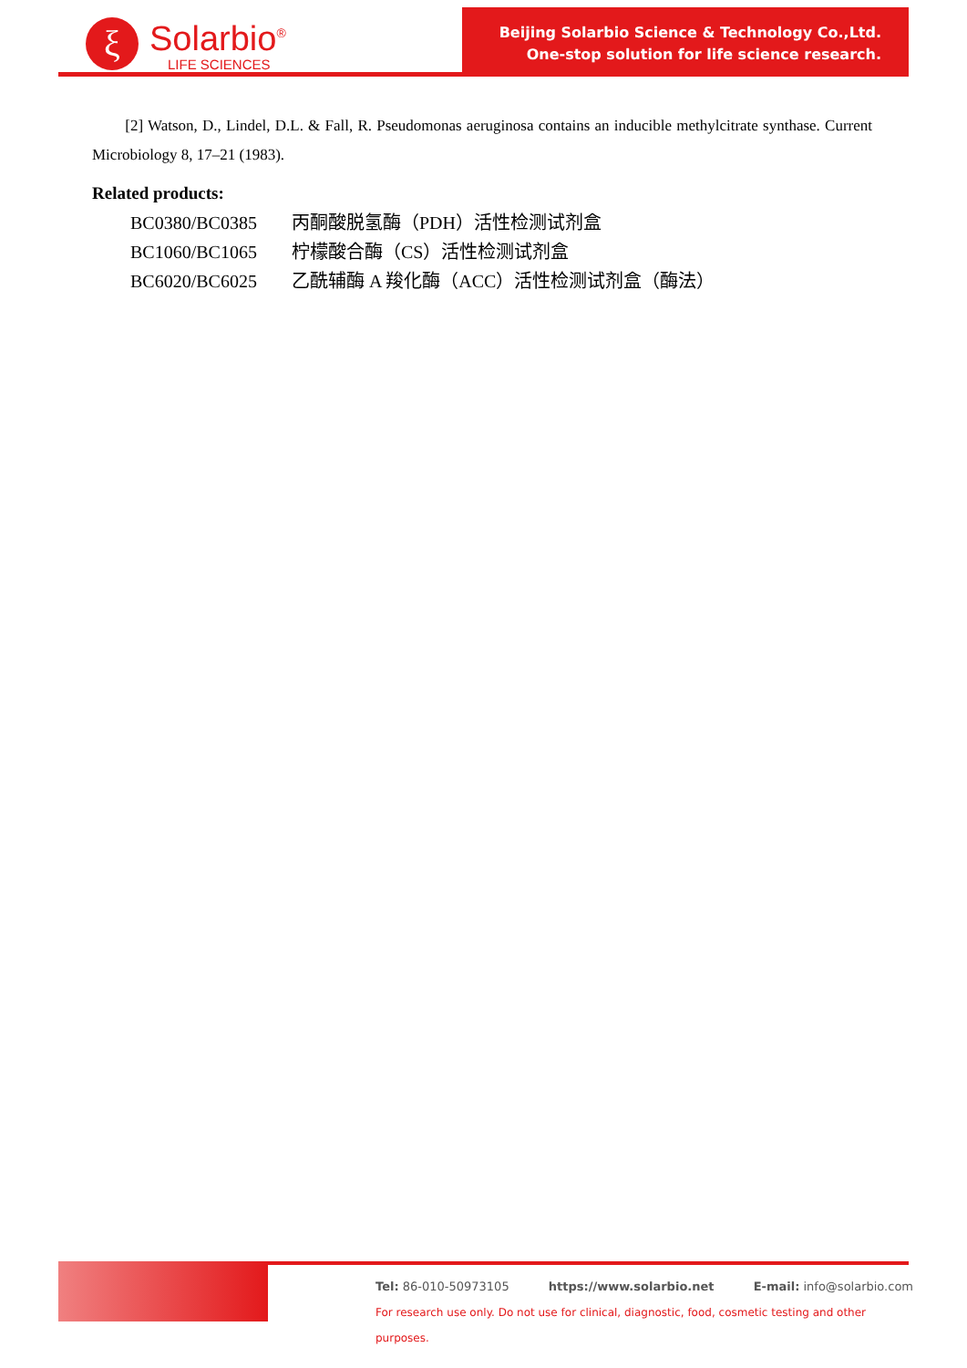ξ
Solarbio<sup>®</sup>
LIFE SCIENCES
Beijing Solarbio Science & Technology Co.,Ltd.
One-stop solution for life science research.
[2] Watson, D., Lindel, D.L. & Fall, R. Pseudomonas aeruginosa contains an inducible methylcitrate synthase. Current Microbiology 8, 17–21 (1983).
Related products:
BC0380/BC0385 丙酮酸脱氢酶（PDH）活性检测试剂盒
BC1060/BC1065 柠檬酸合酶（CS）活性检测试剂盒
BC6020/BC6025 乙酰辅酶 A 羧化酶（ACC）活性检测试剂盒（酶法）
Tel: 86-010-50973105 https://www.solarbio.net E-mail: info@solarbio.com
For research use only. Do not use for clinical, diagnostic, food, cosmetic testing and other purposes.